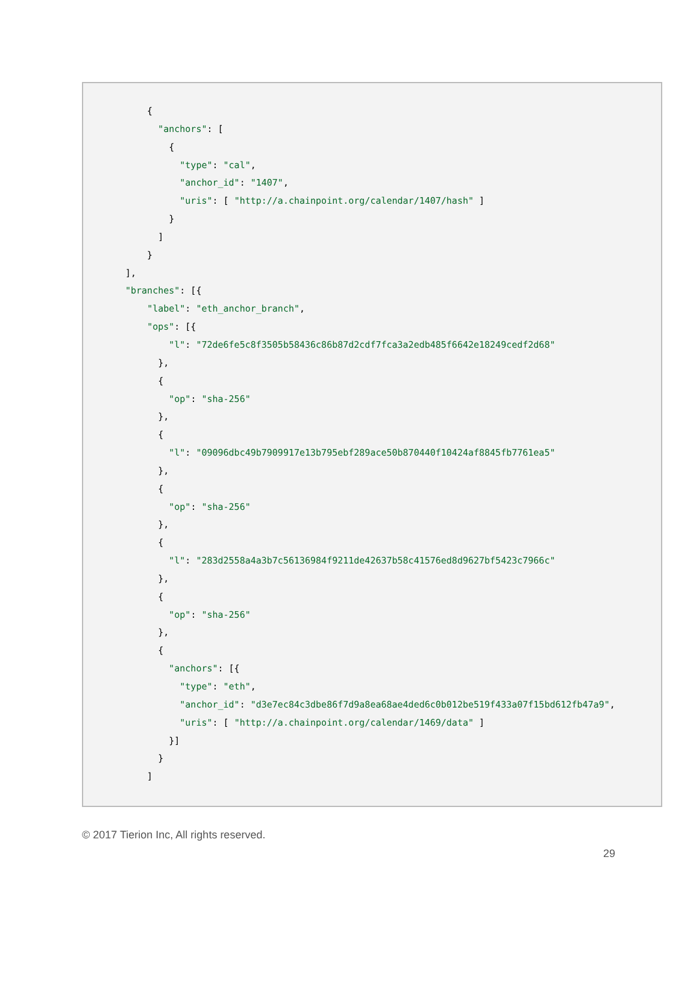{
      "anchors": [
        {
          "type": "cal",
          "anchor_id": "1407",
          "uris": [ "http://a.chainpoint.org/calendar/1407/hash" ]
        }
      ]
    }
],
"branches": [{
    "label": "eth_anchor_branch",
    "ops": [{
        "l": "72de6fe5c8f3505b58436c86b87d2cdf7fca3a2edb485f6642e18249cedf2d68"
      },
      {
        "op": "sha-256"
      },
      {
        "l": "09096dbc49b7909917e13b795ebf289ace50b870440f10424af8845fb7761ea5"
      },
      {
        "op": "sha-256"
      },
      {
        "l": "283d2558a4a3b7c56136984f9211de42637b58c41576ed8d9627bf5423c7966c"
      },
      {
        "op": "sha-256"
      },
      {
        "anchors": [{
          "type": "eth",
          "anchor_id": "d3e7ec84c3dbe86f7d9a8ea68ae4ded6c0b012be519f433a07f15bd612fb47a9",
          "uris": [ "http://a.chainpoint.org/calendar/1469/data" ]
        }]
      }
    ]
© 2017 Tierion Inc, All rights reserved.
29